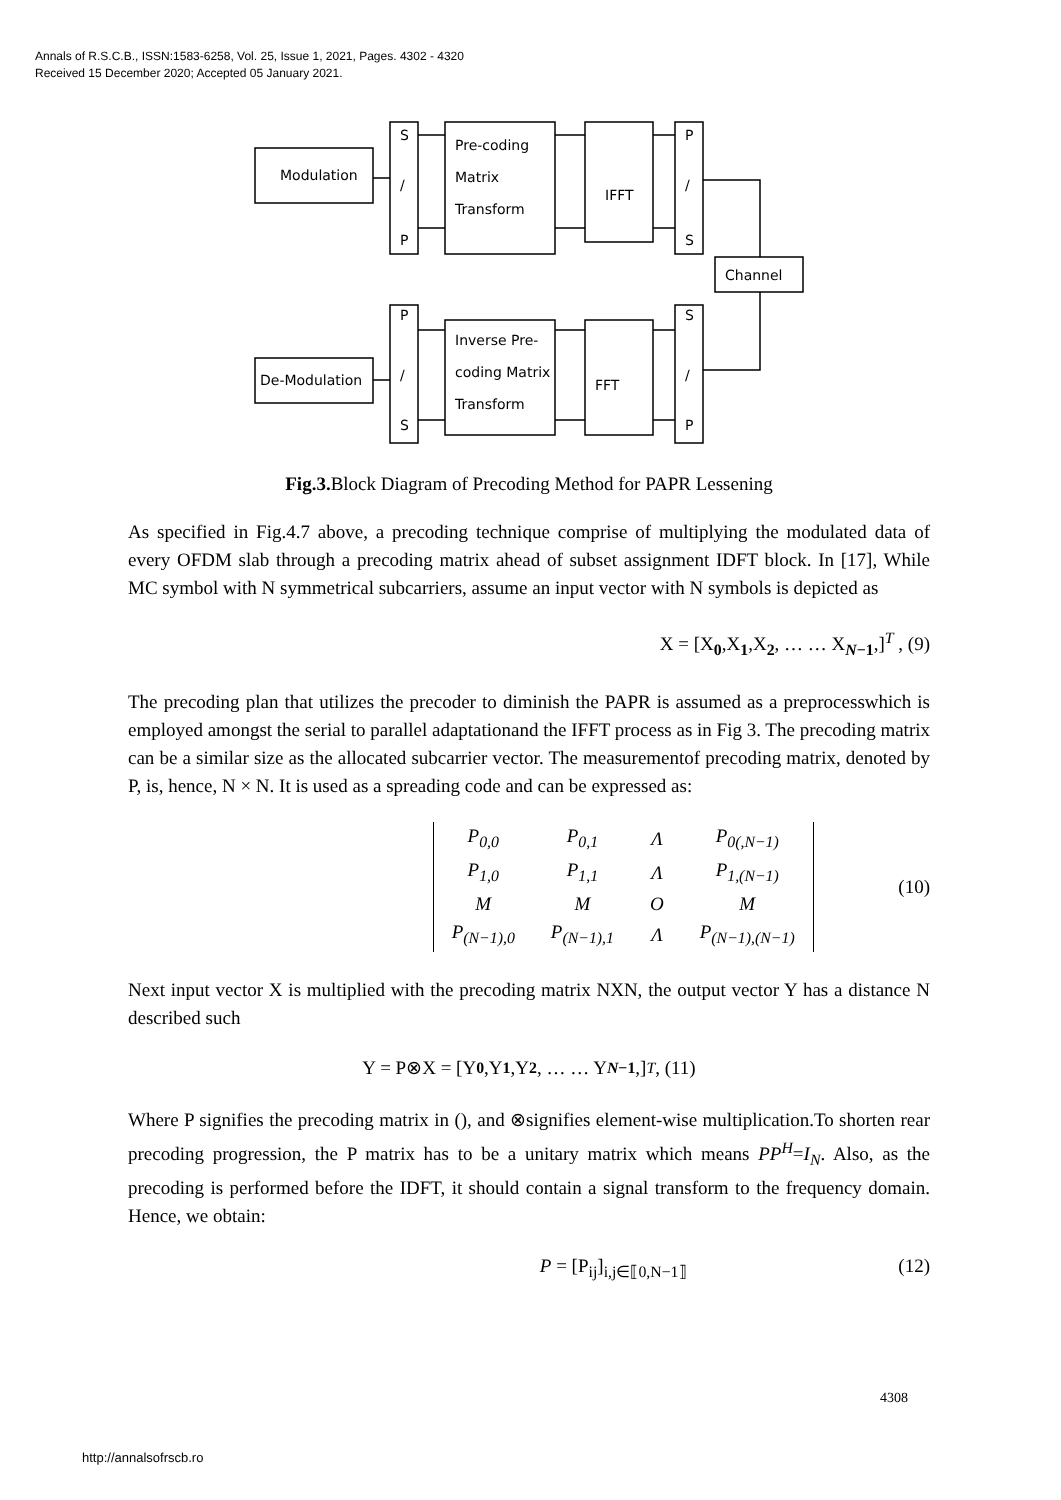Annals of R.S.C.B., ISSN:1583-6258, Vol. 25, Issue 1, 2021, Pages. 4302 - 4320
Received 15 December 2020; Accepted 05 January 2021.
Modulation
Pre-coding
Matrix
Transform
IFFT
Channel
De-Modulation
Inverse Pre-
coding Matrix
Transform
FFT
S
/
P
P
/
S
P
/
S
S
/
P
Fig.3. Block Diagram of Precoding Method for PAPR Lessening
As specified in Fig.4.7 above, a precoding technique comprise of multiplying the modulated data of every OFDM slab through a precoding matrix ahead of subset assignment IDFT block. In [17], While MC symbol with N symmetrical subcarriers, assume an input vector with N symbols is depicted as
X = [X<sub>0</sub>,X<sub>1</sub>,X<sub>2</sub>, … … X<sub>N−1</sub>,]<sup>T</sup> , (9)
The precoding plan that utilizes the precoder to diminish the PAPR is assumed as a preprocesswhich is employed amongst the serial to parallel adaptationand the IFFT process as in Fig 3. The precoding matrix can be a similar size as the allocated subcarrier vector. The measurementof precoding matrix, denoted by P, is, hence, N × N. It is used as a spreading code and can be expressed as:
| P<sub>0,0</sub> | P<sub>0,1</sub> | Λ | P<sub>0(,N−1)</sub> |
| P<sub>1,0</sub> | P<sub>1,1</sub> | Λ | P<sub>1,(N−1)</sub> |
| M | M | O | M |
| P<sub>(N−1),0</sub> | P<sub>(N−1),1</sub> | Λ | P<sub>(N−1),(N−1)</sub> |
(10)
Next input vector X is multiplied with the precoding matrix NXN, the output vector Y has a distance N described such
Y = P⊗X = [Y<sub>0</sub>,Y<sub>1</sub>,Y<sub>2</sub>, … … Y<sub>N−1</sub>,]<sup>T</sup> , (11)
Where P signifies the precoding matrix in (), and ⊗signifies element-wise multiplication.To shorten rear precoding progression, the P matrix has to be a unitary matrix which means PP<sup>H</sup>=I<sub>N</sub>. Also, as the precoding is performed before the IDFT, it should contain a signal transform to the frequency domain. Hence, we obtain:
P = [P<sub>ij</sub>]<sub>i,j∈⟦0,N−1⟧</sub> (12)
4308
http://annalsofrscb.ro